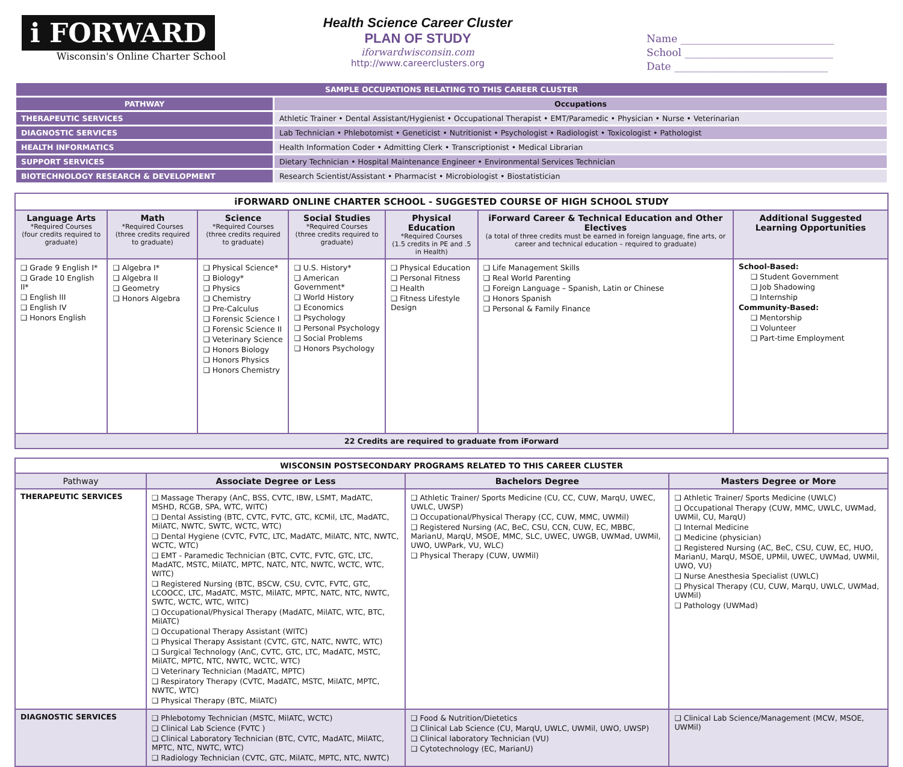i FORWARD
Wisconsin's Online Charter School
Health Science Career Cluster
PLAN OF STUDY
iforwardwisconsin.com
http://www.careerclusters.org
Name ______________________________
School _____________________________
Date ______________________________
| SAMPLE OCCUPATIONS RELATING TO THIS CAREER CLUSTER | |
| PATHWAY | Occupations |
| THERAPEUTIC SERVICES | Athletic Trainer • Dental Assistant/Hygienist • Occupational Therapist • EMT/Paramedic • Physician • Nurse • Veterinarian |
| DIAGNOSTIC SERVICES | Lab Technician • Phlebotomist • Geneticist • Nutritionist • Psychologist • Radiologist • Toxicologist • Pathologist |
| HEALTH INFORMATICS | Health Information Coder • Admitting Clerk • Transcriptionist • Medical Librarian |
| SUPPORT SERVICES | Dietary Technician • Hospital Maintenance Engineer • Environmental Services Technician |
| BIOTECHNOLOGY RESEARCH & DEVELOPMENT | Research Scientist/Assistant • Pharmacist • Microbiologist • Biostatistician |
| iFORWARD ONLINE CHARTER SCHOOL - SUGGESTED COURSE OF HIGH SCHOOL STUDY | | | | | | |
| --- | --- | --- | --- | --- | --- | --- |
| Language Arts *Required Courses (four credits required to graduate) | Math *Required Courses (three credits required to graduate) | Science *Required Courses (three credits required to graduate) | Social Studies *Required Courses (three credits required to graduate) | Physical Education *Required Courses (1.5 credits in PE and .5 in Health) | iForward Career & Technical Education and Other Electives (a total of three credits must be earned in foreign language, fine arts, or career and technical education – required to graduate) | Additional Suggested Learning Opportunities |
| Grade 9 English I* Grade 10 English II* English III English IV Honors English | Algebra I* Algebra II Geometry Honors Algebra | Physical Science* Biology* Physics Chemistry Pre-Calculus Forensic Science I Forensic Science II Veterinary Science Honors Biology Honors Physics Honors Chemistry | U.S. History* American Government* World History Economics Psychology Personal Psychology Social Problems Honors Psychology | Physical Education Personal Fitness Health Fitness Lifestyle Design | Life Management Skills Real World Parenting Foreign Language – Spanish, Latin or Chinese Honors Spanish Personal & Family Finance | School-Based: Student Government Job Shadowing Internship Community-Based: Mentorship Volunteer Part-time Employment |
| 22 Credits are required to graduate from iForward | | | | | | |
| WISCONSIN POSTSECONDARY PROGRAMS RELATED TO THIS CAREER CLUSTER | | | |
| --- | --- | --- | --- |
| Pathway | Associate Degree or Less | Bachelors Degree | Masters Degree or More |
| THERAPEUTIC SERVICES | Massage Therapy (AnC, BSS, CVTC, IBW, LSMT, MadATC, MSHD, RCGB, SPA, WTC, WITC) Dental Assisting (BTC, CVTC, FVTC, GTC, KCMil, LTC, MadATC, MilATC, NWTC, SWTC, WCTC, WTC) Dental Hygiene (CVTC, FVTC, LTC, MadATC, MilATC, NTC, NWTC, WCTC, WTC) EMT - Paramedic Technician (BTC, CVTC, FVTC, GTC, LTC, MadATC, MSTC, MilATC, MPTC, NATC, NTC, NWTC, WCTC, WTC, WITC) Registered Nursing (BTC, BSCW, CSU, CVTC, FVTC, GTC, LCOOCC, LTC, MadATC, MSTC, MilATC, MPTC, NATC, NTC, NWTC, SWTC, WCTC, WTC, WITC) Occupational/Physical Therapy (MadATC, MilATC, WTC, BTC, MilATC) Occupational Therapy Assistant (WITC) Physical Therapy Assistant (CVTC, GTC, NATC, NWTC, WTC) Surgical Technology (AnC, CVTC, GTC, LTC, MadATC, MSTC, MilATC, MPTC, NTC, NWTC, WCTC, WTC) Veterinary Technician (MadATC, MPTC) Respiratory Therapy (CVTC, MadATC, MSTC, MilATC, MPTC, NWTC, WTC) Physical Therapy (BTC, MilATC) | Athletic Trainer/ Sports Medicine (CU, CC, CUW, MarqU, UWEC, UWLC, UWSP) Occupational/Physical Therapy (CC, CUW, MMC, UWMil) Registered Nursing (AC, BeC, CSU, CCN, CUW, EC, MBBC, MarianU, MarqU, MSOE, MMC, SLC, UWEC, UWGB, UWMad, UWMil, UWO, UWPark, VU, WLC) Physical Therapy (CUW, UWMil) | Athletic Trainer/ Sports Medicine (UWLC) Occupational Therapy (CUW, MMC, UWLC, UWMad, UWMil, CU, MarqU) Internal Medicine Medicine (physician) Registered Nursing (AC, BeC, CSU, CUW, EC, HUO, MarianU, MarqU, MSOE, UPMil, UWEC, UWMad, UWMil, UWO, VU) Nurse Anesthesia Specialist (UWLC) Physical Therapy (CU, CUW, MarqU, UWLC, UWMad, UWMil) Pathology (UWMad) |
| DIAGNOSTIC SERVICES | Phlebotomy Technician (MSTC, MilATC, WCTC) Clinical Lab Science (FVTC ) Clinical Laboratory Technician (BTC, CVTC, MadATC, MilATC, MPTC, NTC, NWTC, WTC) Radiology Technician (CVTC, GTC, MilATC, MPTC, NTC, NWTC) | Food & Nutrition/Dietetics Clinical Lab Science (CU, MarqU, UWLC, UWMil, UWO, UWSP) Clinical laboratory Technician (VU) Cytotechnology (EC, MarianU) | Clinical Lab Science/Management (MCW, MSOE, UWMil) |